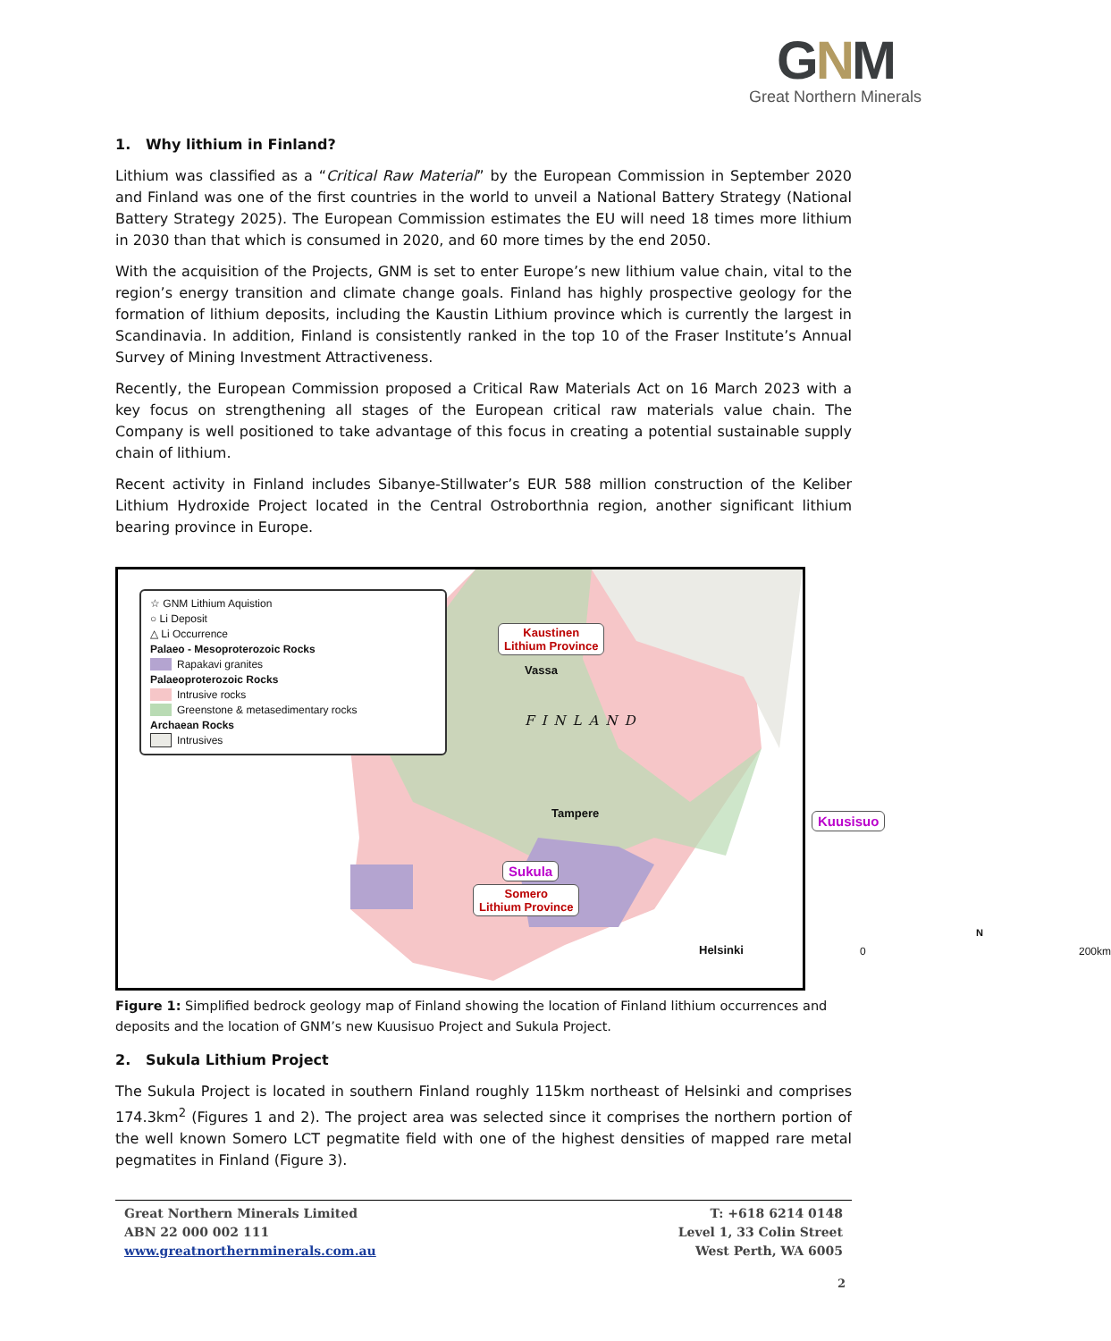GNM
Great Northern Minerals
1. Why lithium in Finland?
Lithium was classified as a “Critical Raw Material” by the European Commission in September 2020 and Finland was one of the first countries in the world to unveil a National Battery Strategy (National Battery Strategy 2025). The European Commission estimates the EU will need 18 times more lithium in 2030 than that which is consumed in 2020, and 60 more times by the end 2050.
With the acquisition of the Projects, GNM is set to enter Europe’s new lithium value chain, vital to the region’s energy transition and climate change goals. Finland has highly prospective geology for the formation of lithium deposits, including the Kaustin Lithium province which is currently the largest in Scandinavia. In addition, Finland is consistently ranked in the top 10 of the Fraser Institute’s Annual Survey of Mining Investment Attractiveness.
Recently, the European Commission proposed a Critical Raw Materials Act on 16 March 2023 with a key focus on strengthening all stages of the European critical raw materials value chain. The Company is well positioned to take advantage of this focus in creating a potential sustainable supply chain of lithium.
Recent activity in Finland includes Sibanye-Stillwater’s EUR 588 million construction of the Keliber Lithium Hydroxide Project located in the Central Ostroborthnia region, another significant lithium bearing province in Europe.
☆ GNM Lithium Aquistion
○ Li Deposit
△ Li Occurrence
Palaeo - Mesoproterozoic Rocks
Rapakavi granites
Palaeoproterozoic Rocks
Intrusive rocks
Greenstone & metasedimentary rocks
Archaean Rocks
Intrusives
Kaustinen
Lithium Province
FINLAND
Vassa
Tampere Kuusisuo
Sukula
Somero
Lithium Province
Helsinki 0 200km
N
Figure 1: Simplified bedrock geology map of Finland showing the location of Finland lithium occurrences and deposits and the location of GNM’s new Kuusisuo Project and Sukula Project.
2. Sukula Lithium Project
The Sukula Project is located in southern Finland roughly 115km northeast of Helsinki and comprises 174.3km<sup>2</sup> (Figures 1 and 2). The project area was selected since it comprises the northern portion of the well known Somero LCT pegmatite field with one of the highest densities of mapped rare metal pegmatites in Finland (Figure 3).
Great Northern Minerals Limited
ABN 22 000 002 111
www.greatnorthernminerals.com.au
T: +618 6214 0148
Level 1, 33 Colin Street
West Perth, WA 6005
2